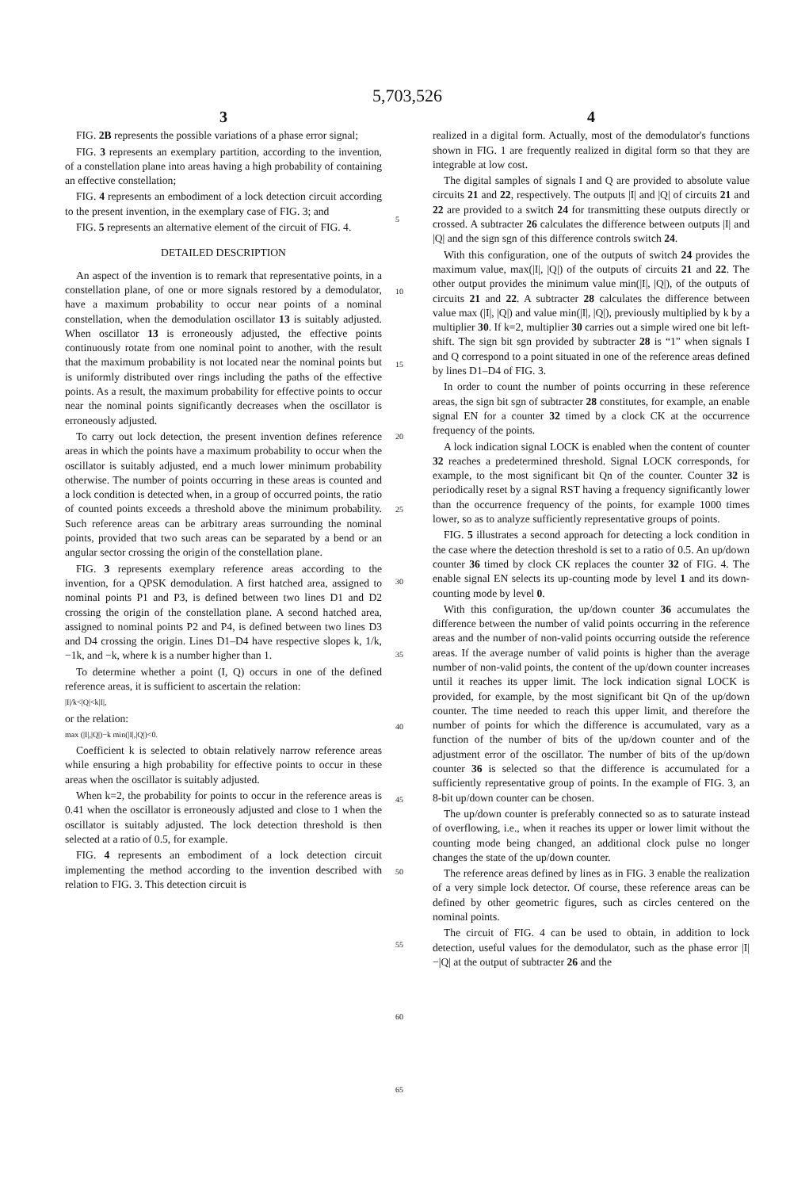5,703,526
3
FIG. 2B represents the possible variations of a phase error signal;
FIG. 3 represents an exemplary partition, according to the invention, of a constellation plane into areas having a high probability of containing an effective constellation;
FIG. 4 represents an embodiment of a lock detection circuit according to the present invention, in the exemplary case of FIG. 3; and
FIG. 5 represents an alternative element of the circuit of FIG. 4.
DETAILED DESCRIPTION
An aspect of the invention is to remark that representative points, in a constellation plane, of one or more signals restored by a demodulator, have a maximum probability to occur near points of a nominal constellation, when the demodulation oscillator 13 is suitably adjusted. When oscillator 13 is erroneously adjusted, the effective points continuously rotate from one nominal point to another, with the result that the maximum probability is not located near the nominal points but is uniformly distributed over rings including the paths of the effective points. As a result, the maximum probability for effective points to occur near the nominal points significantly decreases when the oscillator is erroneously adjusted.
To carry out lock detection, the present invention defines reference areas in which the points have a maximum probability to occur when the oscillator is suitably adjusted, end a much lower minimum probability otherwise. The number of points occurring in these areas is counted and a lock condition is detected when, in a group of occurred points, the ratio of counted points exceeds a threshold above the minimum probability. Such reference areas can be arbitrary areas surrounding the nominal points, provided that two such areas can be separated by a bend or an angular sector crossing the origin of the constellation plane.
FIG. 3 represents exemplary reference areas according to the invention, for a QPSK demodulation. A first hatched area, assigned to nominal points P1 and P3, is defined between two lines D1 and D2 crossing the origin of the constellation plane. A second hatched area, assigned to nominal points P2 and P4, is defined between two lines D3 and D4 crossing the origin. Lines D1–D4 have respective slopes k, 1/k, −1k, and −k, where k is a number higher than 1.
To determine whether a point (I, Q) occurs in one of the defined reference areas, it is sufficient to ascertain the relation:
|I|/k<|Q|<k|I|,
or the relation:
max (|I|,|Q|)−k min(|I|,|Q|)<0.
Coefficient k is selected to obtain relatively narrow reference areas while ensuring a high probability for effective points to occur in these areas when the oscillator is suitably adjusted.
When k=2, the probability for points to occur in the reference areas is 0.41 when the oscillator is erroneously adjusted and close to 1 when the oscillator is suitably adjusted. The lock detection threshold is then selected at a ratio of 0.5, for example.
FIG. 4 represents an embodiment of a lock detection circuit implementing the method according to the invention described with relation to FIG. 3. This detection circuit is
5
10
15
20
25
30
35
40
45
50
55
60
65
4
realized in a digital form. Actually, most of the demodulator's functions shown in FIG. 1 are frequently realized in digital form so that they are integrable at low cost.
The digital samples of signals I and Q are provided to absolute value circuits 21 and 22, respectively. The outputs |I| and |Q| of circuits 21 and 22 are provided to a switch 24 for transmitting these outputs directly or crossed. A subtracter 26 calculates the difference between outputs |I| and |Q| and the sign sgn of this difference controls switch 24.
With this configuration, one of the outputs of switch 24 provides the maximum value, max(|I|, |Q|) of the outputs of circuits 21 and 22. The other output provides the minimum value min(|I|, |Q|), of the outputs of circuits 21 and 22. A subtracter 28 calculates the difference between value max (|I|, |Q|) and value min(|I|, |Q|), previously multiplied by k by a multiplier 30. If k=2, multiplier 30 carries out a simple wired one bit left-shift. The sign bit sgn provided by subtracter 28 is “1” when signals I and Q correspond to a point situated in one of the reference areas defined by lines D1–D4 of FIG. 3.
In order to count the number of points occurring in these reference areas, the sign bit sgn of subtracter 28 constitutes, for example, an enable signal EN for a counter 32 timed by a clock CK at the occurrence frequency of the points.
A lock indication signal LOCK is enabled when the content of counter 32 reaches a predetermined threshold. Signal LOCK corresponds, for example, to the most significant bit Qn of the counter. Counter 32 is periodically reset by a signal RST having a frequency significantly lower than the occurrence frequency of the points, for example 1000 times lower, so as to analyze sufficiently representative groups of points.
FIG. 5 illustrates a second approach for detecting a lock condition in the case where the detection threshold is set to a ratio of 0.5. An up/down counter 36 timed by clock CK replaces the counter 32 of FIG. 4. The enable signal EN selects its up-counting mode by level 1 and its down-counting mode by level 0.
With this configuration, the up/down counter 36 accumulates the difference between the number of valid points occurring in the reference areas and the number of non-valid points occurring outside the reference areas. If the average number of valid points is higher than the average number of non-valid points, the content of the up/down counter increases until it reaches its upper limit. The lock indication signal LOCK is provided, for example, by the most significant bit Qn of the up/down counter. The time needed to reach this upper limit, and therefore the number of points for which the difference is accumulated, vary as a function of the number of bits of the up/down counter and of the adjustment error of the oscillator. The number of bits of the up/down counter 36 is selected so that the difference is accumulated for a sufficiently representative group of points. In the example of FIG. 3, an 8-bit up/down counter can be chosen.
The up/down counter is preferably connected so as to saturate instead of overflowing, i.e., when it reaches its upper or lower limit without the counting mode being changed, an additional clock pulse no longer changes the state of the up/down counter.
The reference areas defined by lines as in FIG. 3 enable the realization of a very simple lock detector. Of course, these reference areas can be defined by other geometric figures, such as circles centered on the nominal points.
The circuit of FIG. 4 can be used to obtain, in addition to lock detection, useful values for the demodulator, such as the phase error |I|−|Q| at the output of subtracter 26 and the